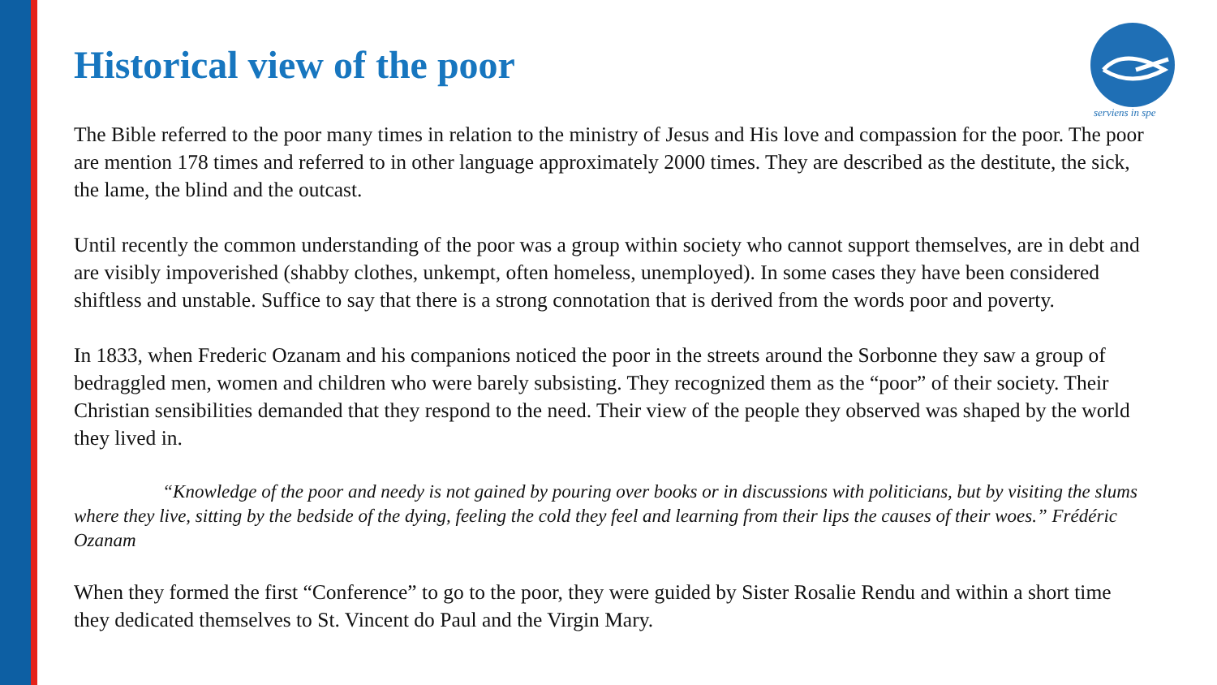serviens in spe
Historical view of the poor
The Bible referred to the poor many times in relation to the ministry of Jesus and His love and compassion for the poor. The poor are mention 178 times and referred to in other language approximately 2000 times. They are described as the destitute, the sick, the lame, the blind and the outcast.
Until recently the common understanding of the poor was a group within society who cannot support themselves, are in debt and are visibly impoverished (shabby clothes, unkempt, often homeless, unemployed). In some cases they have been considered shiftless and unstable. Suffice to say that there is a strong connotation that is derived from the words poor and poverty.
In 1833, when Frederic Ozanam and his companions noticed the poor in the streets around the Sorbonne they saw a group of bedraggled men, women and children who were barely subsisting. They recognized them as the “poor” of their society. Their Christian sensibilities demanded that they respond to the need. Their view of the people they observed was shaped by the world they lived in.
“Knowledge of the poor and needy is not gained by pouring over books or in discussions with politicians, but by visiting the slums where they live, sitting by the bedside of the dying, feeling the cold they feel and learning from their lips the causes of their woes.” Frédéric Ozanam
When they formed the first “Conference” to go to the poor, they were guided by Sister Rosalie Rendu and within a short time they dedicated themselves to St. Vincent do Paul and the Virgin Mary.